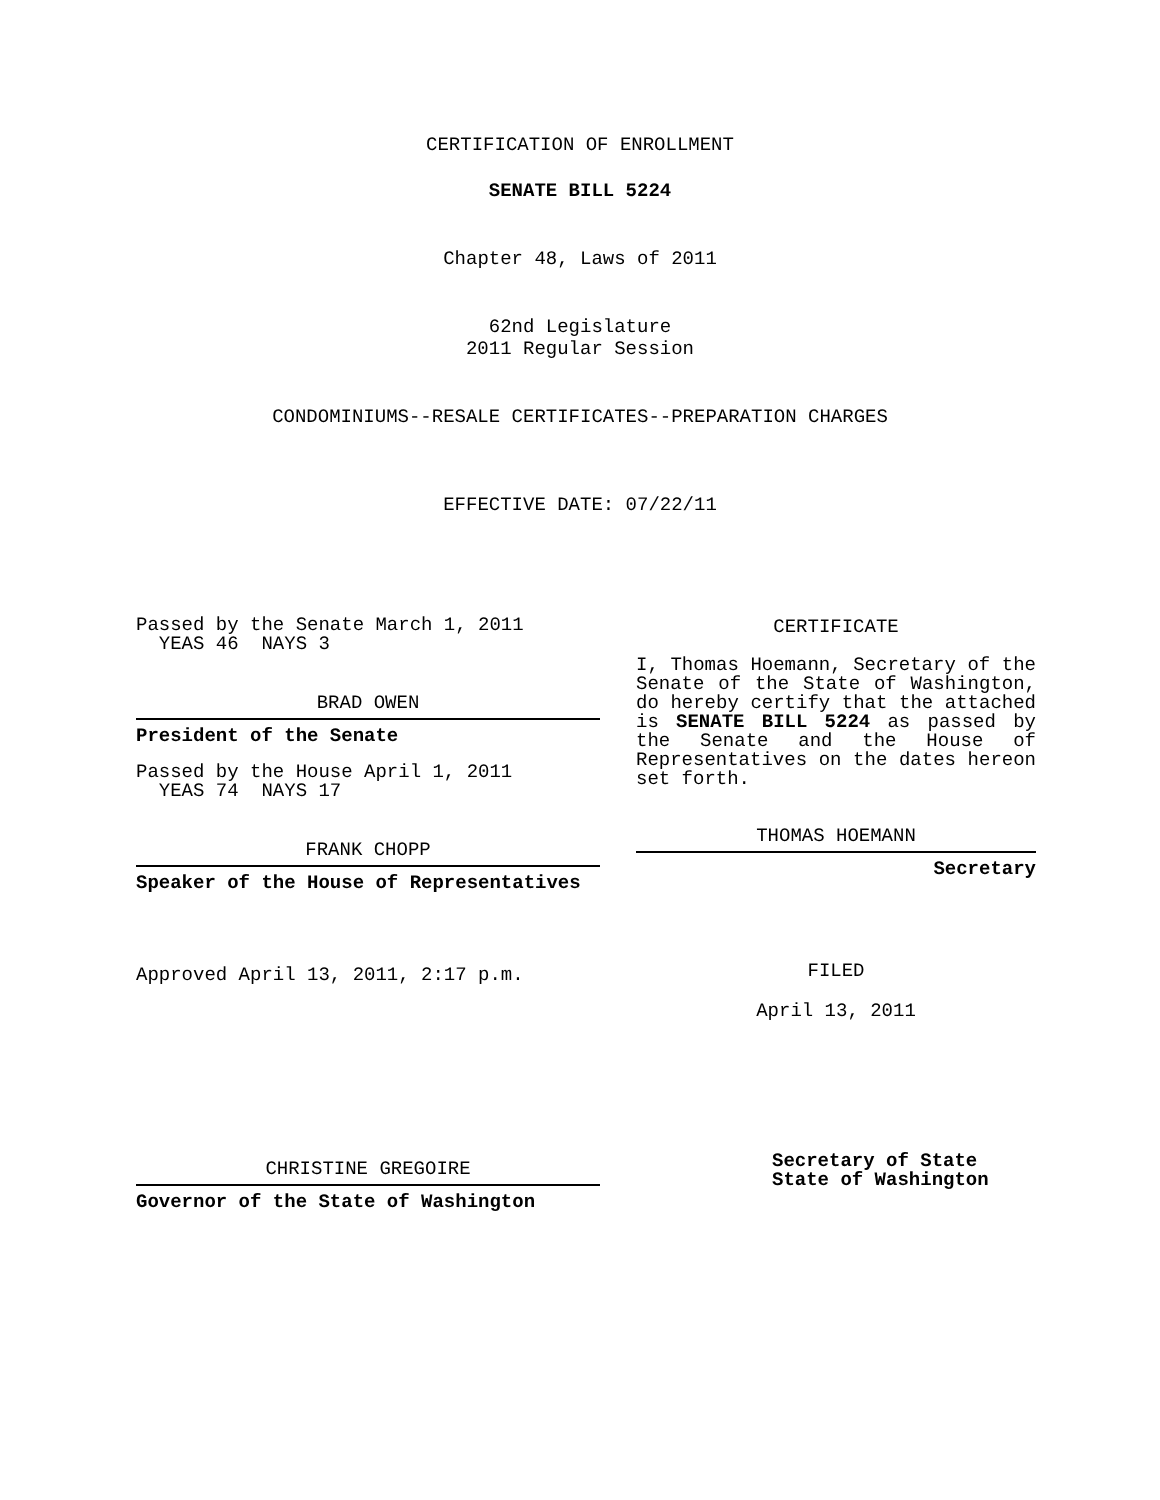CERTIFICATION OF ENROLLMENT
SENATE BILL 5224
Chapter 48, Laws of 2011
62nd Legislature
2011 Regular Session
CONDOMINIUMS--RESALE CERTIFICATES--PREPARATION CHARGES
EFFECTIVE DATE: 07/22/11
Passed by the Senate March 1, 2011
YEAS 46 NAYS 3
BRAD OWEN
President of the Senate
Passed by the House April 1, 2011
YEAS 74 NAYS 17
FRANK CHOPP
Speaker of the House of Representatives
Approved April 13, 2011, 2:17 p.m.
CHRISTINE GREGOIRE
Governor of the State of Washington
CERTIFICATE
I, Thomas Hoemann, Secretary of the Senate of the State of Washington, do hereby certify that the attached is SENATE BILL 5224 as passed by the Senate and the House of Representatives on the dates hereon set forth.
THOMAS HOEMANN
Secretary
FILED
April 13, 2011
Secretary of State
State of Washington